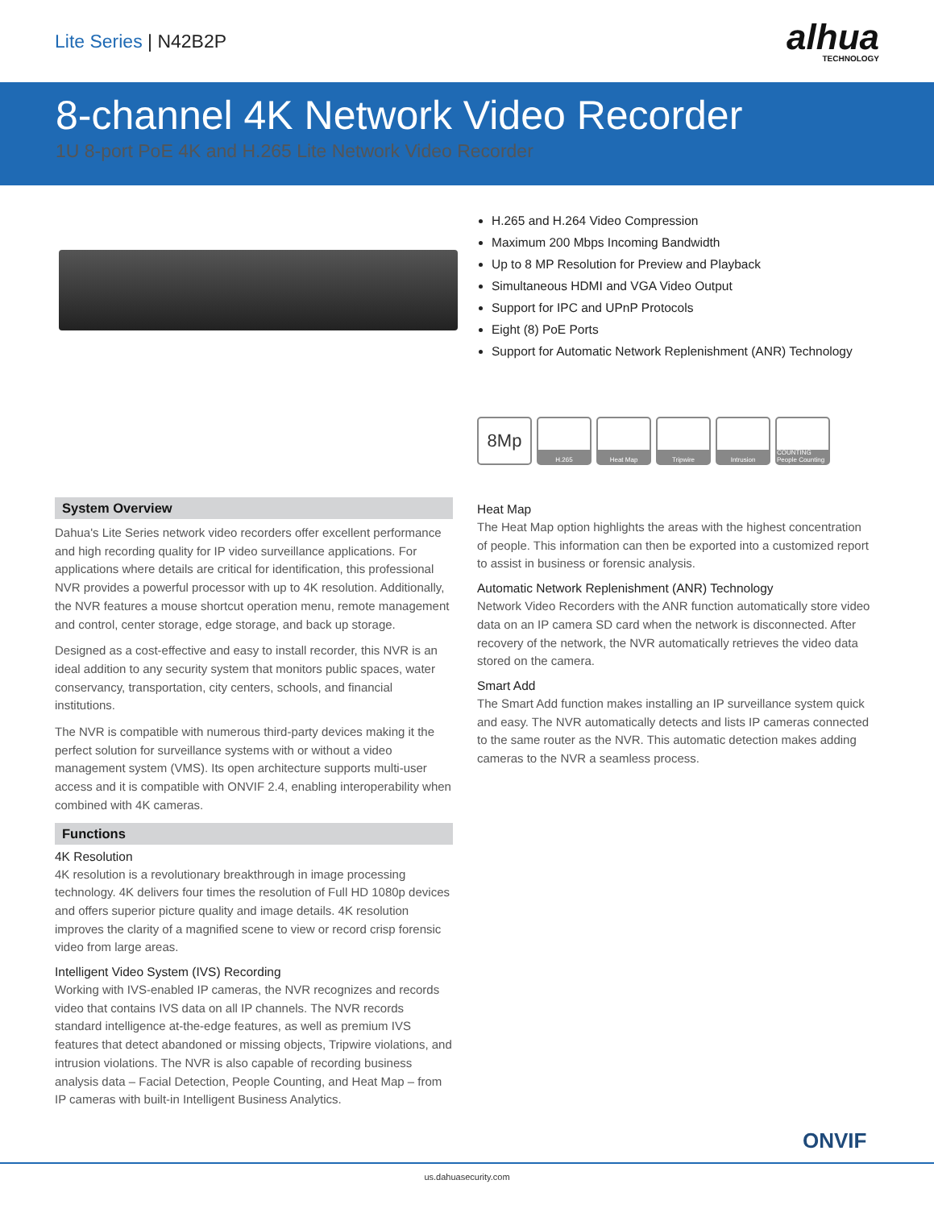Lite Series | N42B2P
alhua
TECHNOLOGY
8-channel 4K Network Video Recorder
1U 8-port PoE 4K and H.265 Lite Network Video Recorder
H.265 and H.264 Video Compression
Maximum 200 Mbps Incoming Bandwidth
Up to 8 MP Resolution for Preview and Playback
Simultaneous HDMI and VGA Video Output
Support for IPC and UPnP Protocols
Eight (8) PoE Ports
Support for Automatic Network Replenishment (ANR) Technology
8Mp
H.265 Heat Map Tripwire Intrusion COUNTING People Counting
System Overview
Dahua's Lite Series network video recorders offer excellent performance and high recording quality for IP video surveillance applications. For applications where details are critical for identification, this professional NVR provides a powerful processor with up to 4K resolution. Additionally, the NVR features a mouse shortcut operation menu, remote management and control, center storage, edge storage, and back up storage.
Designed as a cost-effective and easy to install recorder, this NVR is an ideal addition to any security system that monitors public spaces, water conservancy, transportation, city centers, schools, and financial institutions.
The NVR is compatible with numerous third-party devices making it the perfect solution for surveillance systems with or without a video management system (VMS). Its open architecture supports multi-user access and it is compatible with ONVIF 2.4, enabling interoperability when combined with 4K cameras.
Functions
4K Resolution
4K resolution is a revolutionary breakthrough in image processing technology. 4K delivers four times the resolution of Full HD 1080p devices and offers superior picture quality and image details. 4K resolution improves the clarity of a magnified scene to view or record crisp forensic video from large areas.
Intelligent Video System (IVS) Recording
Working with IVS-enabled IP cameras, the NVR recognizes and records video that contains IVS data on all IP channels. The NVR records standard intelligence at-the-edge features, as well as premium IVS features that detect abandoned or missing objects, Tripwire violations, and intrusion violations. The NVR is also capable of recording business analysis data – Facial Detection, People Counting, and Heat Map – from IP cameras with built-in Intelligent Business Analytics.
Heat Map
The Heat Map option highlights the areas with the highest concentration of people. This information can then be exported into a customized report to assist in business or forensic analysis.
Automatic Network Replenishment (ANR) Technology
Network Video Recorders with the ANR function automatically store video data on an IP camera SD card when the network is disconnected. After recovery of the network, the NVR automatically retrieves the video data stored on the camera.
Smart Add
The Smart Add function makes installing an IP surveillance system quick and easy. The NVR automatically detects and lists IP cameras connected to the same router as the NVR. This automatic detection makes adding cameras to the NVR a seamless process.
ONVIF
us.dahuasecurity.com